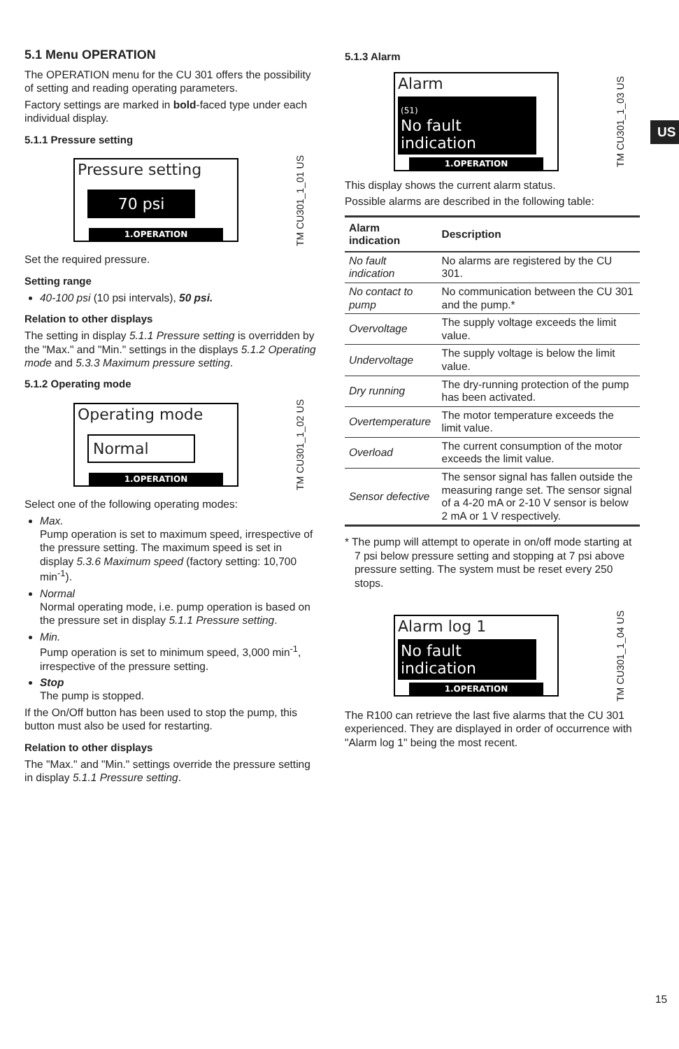US
5.1 Menu OPERATION
The OPERATION menu for the CU 301 offers the possibility of setting and reading operating parameters.
Factory settings are marked in bold-faced type under each individual display.
5.1.1 Pressure setting
Pressure setting
70 psi
1.OPERATION
TM CU301_1_01 US
Set the required pressure.
Setting range
40-100 psi (10 psi intervals), 50 psi.
Relation to other displays
The setting in display 5.1.1 Pressure setting is overridden by the "Max." and "Min." settings in the displays 5.1.2 Operating mode and 5.3.3 Maximum pressure setting.
5.1.2 Operating mode
Operating mode
Normal
1.OPERATION
TM CU301_1_02 US
Select one of the following operating modes:
Max.
Pump operation is set to maximum speed, irrespective of the pressure setting. The maximum speed is set in display 5.3.6 Maximum speed (factory setting: 10,700 min<sup>-1</sup>).
Normal
Normal operating mode, i.e. pump operation is based on the pressure set in display 5.1.1 Pressure setting.
Min.
Pump operation is set to minimum speed, 3,000 min<sup>-1</sup>, irrespective of the pressure setting.
Stop
The pump is stopped.
If the On/Off button has been used to stop the pump, this button must also be used for restarting.
Relation to other displays
The "Max." and "Min." settings override the pressure setting in display 5.1.1 Pressure setting.
5.1.3 Alarm
Alarm
(51)
No fault
indication
1.OPERATION
TM CU301_1_03 US
This display shows the current alarm status.
Possible alarms are described in the following table:
| Alarm indication | Description |
| --- | --- |
| No fault indication | No alarms are registered by the CU 301. |
| No contact to pump | No communication between the CU 301 and the pump.* |
| Overvoltage | The supply voltage exceeds the limit value. |
| Undervoltage | The supply voltage is below the limit value. |
| Dry running | The dry-running protection of the pump has been activated. |
| Overtemperature | The motor temperature exceeds the limit value. |
| Overload | The current consumption of the motor exceeds the limit value. |
| Sensor defective | The sensor signal has fallen outside the measuring range set. The sensor signal of a 4-20 mA or 2-10 V sensor is below 2 mA or 1 V respectively. |
* The pump will attempt to operate in on/off mode starting at 7 psi below pressure setting and stopping at 7 psi above pressure setting. The system must be reset every 250 stops.
Alarm log 1
No fault
indication
1.OPERATION
TM CU301_1_04 US
The R100 can retrieve the last five alarms that the CU 301 experienced. They are displayed in order of occurrence with "Alarm log 1" being the most recent.
15